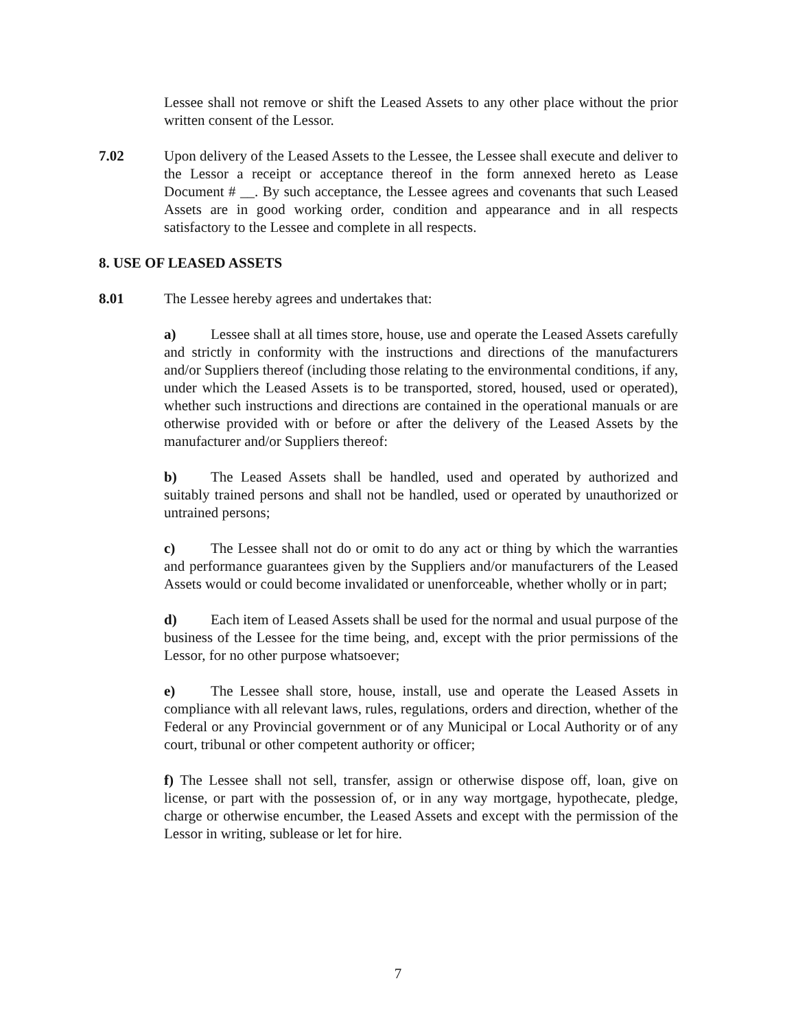Lessee shall not remove or shift the Leased Assets to any other place without the prior written consent of the Lessor.
7.02 Upon delivery of the Leased Assets to the Lessee, the Lessee shall execute and deliver to the Lessor a receipt or acceptance thereof in the form annexed hereto as Lease Document # __. By such acceptance, the Lessee agrees and covenants that such Leased Assets are in good working order, condition and appearance and in all respects satisfactory to the Lessee and complete in all respects.
8. USE OF LEASED ASSETS
8.01 The Lessee hereby agrees and undertakes that:
a) Lessee shall at all times store, house, use and operate the Leased Assets carefully and strictly in conformity with the instructions and directions of the manufacturers and/or Suppliers thereof (including those relating to the environmental conditions, if any, under which the Leased Assets is to be transported, stored, housed, used or operated), whether such instructions and directions are contained in the operational manuals or are otherwise provided with or before or after the delivery of the Leased Assets by the manufacturer and/or Suppliers thereof:
b) The Leased Assets shall be handled, used and operated by authorized and suitably trained persons and shall not be handled, used or operated by unauthorized or untrained persons;
c) The Lessee shall not do or omit to do any act or thing by which the warranties and performance guarantees given by the Suppliers and/or manufacturers of the Leased Assets would or could become invalidated or unenforceable, whether wholly or in part;
d) Each item of Leased Assets shall be used for the normal and usual purpose of the business of the Lessee for the time being, and, except with the prior permissions of the Lessor, for no other purpose whatsoever;
e) The Lessee shall store, house, install, use and operate the Leased Assets in compliance with all relevant laws, rules, regulations, orders and direction, whether of the Federal or any Provincial government or of any Municipal or Local Authority or of any court, tribunal or other competent authority or officer;
f) The Lessee shall not sell, transfer, assign or otherwise dispose off, loan, give on license, or part with the possession of, or in any way mortgage, hypothecate, pledge, charge or otherwise encumber, the Leased Assets and except with the permission of the Lessor in writing, sublease or let for hire.
7